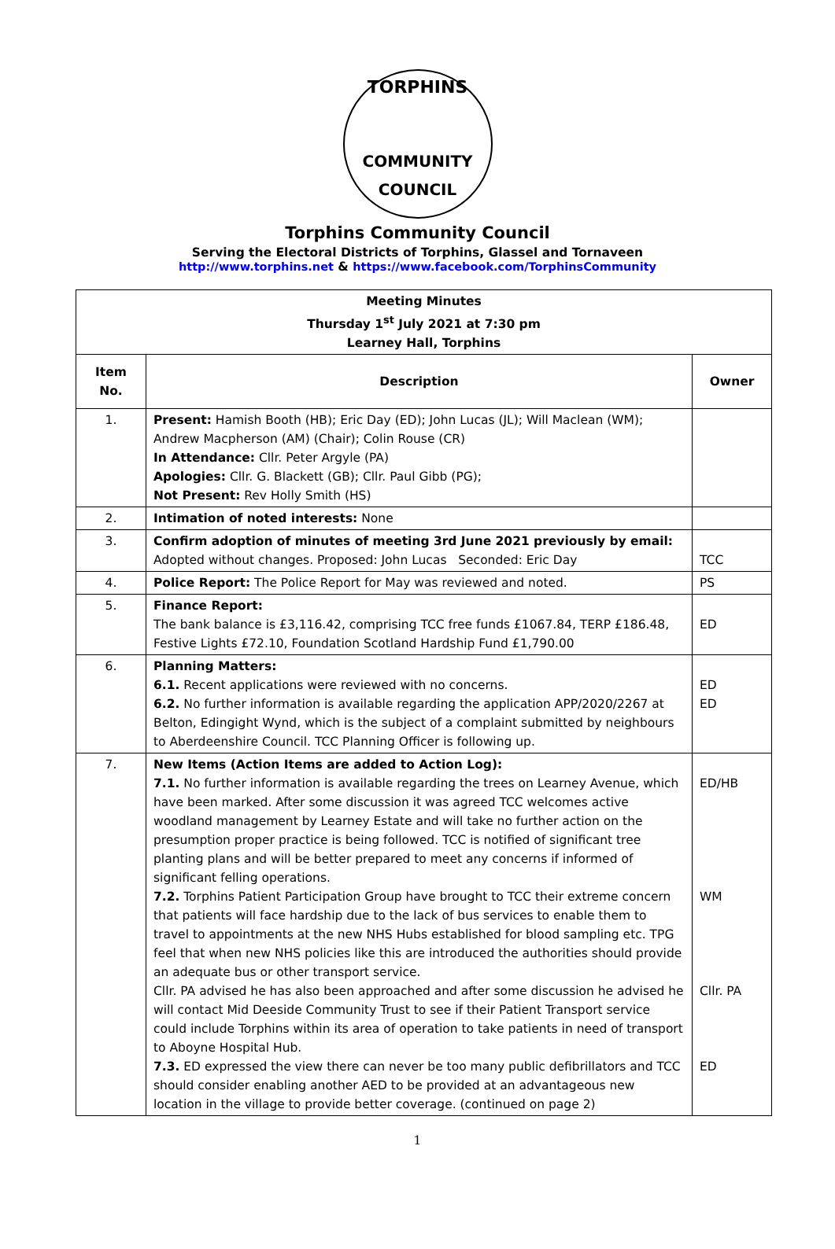TORPHINS
COMMUNITY
COUNCIL
Torphins Community Council
Serving the Electoral Districts of Torphins, Glassel and Tornaveen
http://www.torphins.net & https://www.facebook.com/TorphinsCommunity
| Meeting Minutes Thursday 1<sup>st</sup> July 2021 at 7:30 pm Learney Hall, Torphins | | |
| --- | --- | --- |
| Item No. | Description | Owner |
| 1. | Present: Hamish Booth (HB); Eric Day (ED); John Lucas (JL); Will Maclean (WM); Andrew Macpherson (AM) (Chair); Colin Rouse (CR) In Attendance: Cllr. Peter Argyle (PA) Apologies: Cllr. G. Blackett (GB); Cllr. Paul Gibb (PG); Not Present: Rev Holly Smith (HS) | |
| 2. | Intimation of noted interests: None | |
| 3. | Confirm adoption of minutes of meeting 3rd June 2021 previously by email: Adopted without changes. Proposed: John Lucas Seconded: Eric Day | TCC |
| 4. | Police Report: The Police Report for May was reviewed and noted. | PS |
| 5. | Finance Report: The bank balance is £3,116.42, comprising TCC free funds £1067.84, TERP £186.48, Festive Lights £72.10, Foundation Scotland Hardship Fund £1,790.00 | ED |
| 6. | Planning Matters: 6.1. Recent applications were reviewed with no concerns. 6.2. No further information is available regarding the application APP/2020/2267 at Belton, Edingight Wynd, which is the subject of a complaint submitted by neighbours to Aberdeenshire Council. TCC Planning Officer is following up. | ED ED |
| 7. | New Items (Action Items are added to Action Log): 7.1. No further information is available regarding the trees on Learney Avenue, which have been marked. After some discussion it was agreed TCC welcomes active woodland management by Learney Estate and will take no further action on the presumption proper practice is being followed. TCC is notified of significant tree planting plans and will be better prepared to meet any concerns if informed of significant felling operations. 7.2. Torphins Patient Participation Group have brought to TCC their extreme concern that patients will face hardship due to the lack of bus services to enable them to travel to appointments at the new NHS Hubs established for blood sampling etc. TPG feel that when new NHS policies like this are introduced the authorities should provide an adequate bus or other transport service. Cllr. PA advised he has also been approached and after some discussion he advised he will contact Mid Deeside Community Trust to see if their Patient Transport service could include Torphins within its area of operation to take patients in need of transport to Aboyne Hospital Hub. 7.3. ED expressed the view there can never be too many public defibrillators and TCC should consider enabling another AED to be provided at an advantageous new location in the village to provide better coverage. (continued on page 2) | ED/HB WM Cllr. PA ED |
1